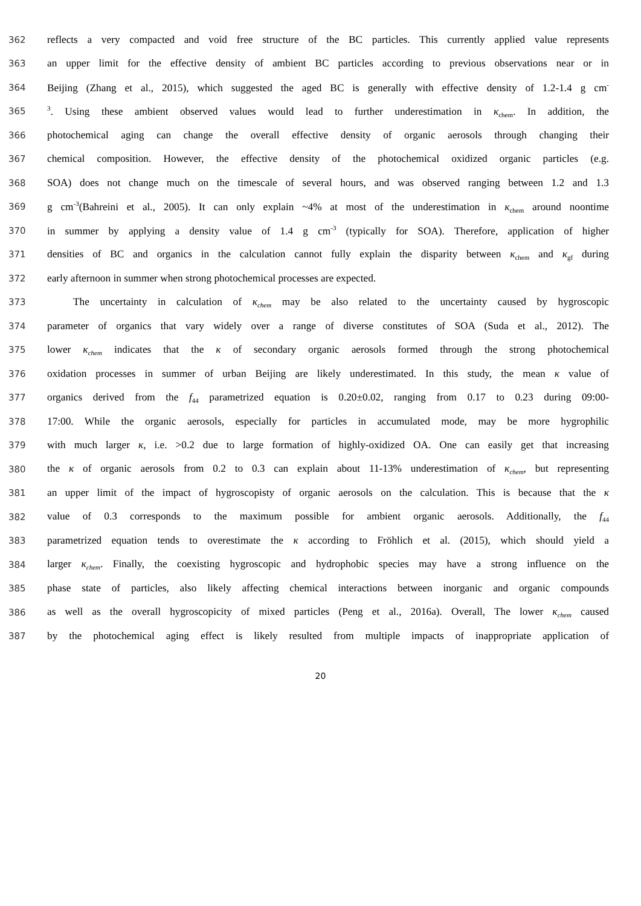362 reflects a very compacted and void free structure of the BC particles. This currently applied value represents
363 an upper limit for the effective density of ambient BC particles according to previous observations near or in
364 Beijing (Zhang et al., 2015), which suggested the aged BC is generally with effective density of 1.2-1.4 g cm<sup>-</sup>
365<sup>3</sup>. Using these ambient observed values would lead to further underestimation in κ<sub>chem</sub>. In addition, the
366 photochemical aging can change the overall effective density of organic aerosols through changing their
367 chemical composition. However, the effective density of the photochemical oxidized organic particles (e.g.
368 SOA) does not change much on the timescale of several hours, and was observed ranging between 1.2 and 1.3
369 g cm<sup>-3</sup>(Bahreini et al., 2005). It can only explain ~4% at most of the underestimation in κ<sub>chem</sub> around noontime
370 in summer by applying a density value of 1.4 g cm<sup>-3</sup> (typically for SOA). Therefore, application of higher
371 densities of BC and organics in the calculation cannot fully explain the disparity between κ<sub>chem</sub> and κ<sub>gf</sub> during
372 early afternoon in summer when strong photochemical processes are expected.
373 The uncertainty in calculation of κ<sub>chem</sub> may be also related to the uncertainty caused by hygroscopic
374 parameter of organics that vary widely over a range of diverse constitutes of SOA (Suda et al., 2012). The
375 lower κ<sub>chem</sub> indicates that the κ of secondary organic aerosols formed through the strong photochemical
376 oxidation processes in summer of urban Beijing are likely underestimated. In this study, the mean κ value of
377 organics derived from the f<sub>44</sub> parametrized equation is 0.20±0.02, ranging from 0.17 to 0.23 during 09:00-
378 17:00. While the organic aerosols, especially for particles in accumulated mode, may be more hygrophilic
379 with much larger κ, i.e. >0.2 due to large formation of highly-oxidized OA. One can easily get that increasing
380 the κ of organic aerosols from 0.2 to 0.3 can explain about 11-13% underestimation of κ<sub>chem</sub>, but representing
381 an upper limit of the impact of hygroscopisty of organic aerosols on the calculation. This is because that the κ
382 value of 0.3 corresponds to the maximum possible for ambient organic aerosols. Additionally, the f<sub>44</sub>
383 parametrized equation tends to overestimate the κ according to Fröhlich et al. (2015), which should yield a
384 larger κ<sub>chem</sub>. Finally, the coexisting hygroscopic and hydrophobic species may have a strong influence on the
385 phase state of particles, also likely affecting chemical interactions between inorganic and organic compounds
386 as well as the overall hygroscopicity of mixed particles (Peng et al., 2016a). Overall, The lower κ<sub>chem</sub> caused
387 by the photochemical aging effect is likely resulted from multiple impacts of inappropriate application of
20